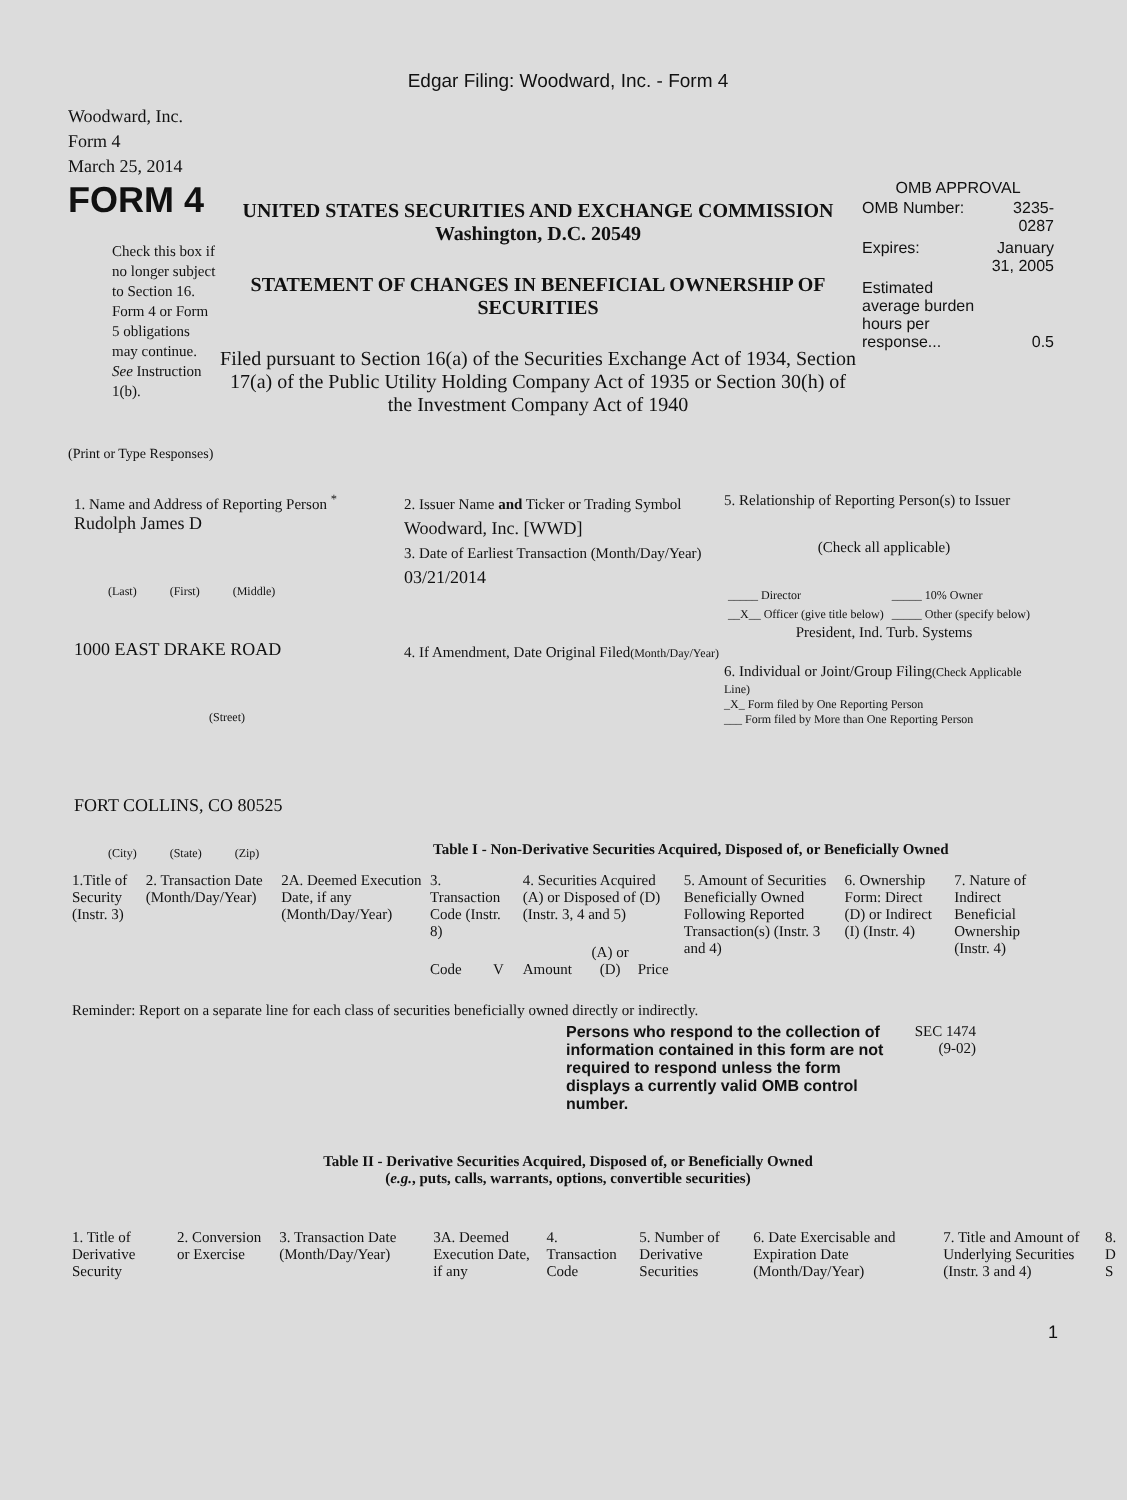Edgar Filing: Woodward, Inc. - Form 4
Woodward, Inc.
Form 4
March 25, 2014
FORM 4
Check this box if no longer subject to Section 16. Form 4 or Form 5 obligations may continue. See Instruction 1(b).
UNITED STATES SECURITIES AND EXCHANGE COMMISSION
Washington, D.C. 20549
STATEMENT OF CHANGES IN BENEFICIAL OWNERSHIP OF SECURITIES
Filed pursuant to Section 16(a) of the Securities Exchange Act of 1934, Section 17(a) of the Public Utility Holding Company Act of 1935 or Section 30(h) of the Investment Company Act of 1940
OMB APPROVAL
| OMB Number: | 3235-0287 |
| Expires: | January 31, 2005 |
| Estimated average burden hours per response... | 0.5 |
(Print or Type Responses)
1. Name and Address of Reporting Person <sup>*</sup>
Rudolph James D
(Last) (First) (Middle)
1000 EAST DRAKE ROAD
(Street)
FORT COLLINS, CO 80525
(City) (State) (Zip)
2. Issuer Name and Ticker or Trading Symbol
Woodward, Inc. [WWD]
3. Date of Earliest Transaction (Month/Day/Year)
03/21/2014
4. If Amendment, Date Original Filed(Month/Day/Year)
5. Relationship of Reporting Person(s) to Issuer
(Check all applicable)
| _____ Director | _____ 10% Owner |
| __X__ Officer (give title below) | _____ Other (specify below) |
President, Ind. Turb. Systems
6. Individual or Joint/Group Filing(Check Applicable Line)
_X_ Form filed by One Reporting Person
___ Form filed by More than One Reporting Person
Table I - Non-Derivative Securities Acquired, Disposed of, or Beneficially Owned
| 1.Title of Security (Instr. 3) | 2. Transaction Date (Month/Day/Year) | 2A. Deemed Execution Date, if any (Month/Day/Year) | 3. Transaction Code (Instr. 8) | | 4. Securities Acquired (A) or Disposed of (D) (Instr. 3, 4 and 5) | | | 5. Amount of Securities Beneficially Owned Following Reported Transaction(s) (Instr. 3 and 4) | 6. Ownership Form: Direct (D) or Indirect (I) (Instr. 4) | 7. Nature of Indirect Beneficial Ownership (Instr. 4) |
| --- | --- | --- | --- | --- | --- | --- | --- | --- | --- | --- |
| | | | Code | V | Amount | (A) or (D) | Price | | | |
Reminder: Report on a separate line for each class of securities beneficially owned directly or indirectly.
Persons who respond to the collection of information contained in this form are not required to respond unless the form displays a currently valid OMB control number.
SEC 1474 (9-02)
Table II - Derivative Securities Acquired, Disposed of, or Beneficially Owned
(e.g., puts, calls, warrants, options, convertible securities)
| 1. Title of Derivative Security | 2. Conversion or Exercise | 3. Transaction Date (Month/Day/Year) | 3A. Deemed Execution Date, if any | 4. Transaction Code | 5. Number of Derivative Securities | 6. Date Exercisable and Expiration Date (Month/Day/Year) | 7. Title and Amount of Underlying Securities (Instr. 3 and 4) | 8. D S |
| --- | --- | --- | --- | --- | --- | --- | --- | --- |
1